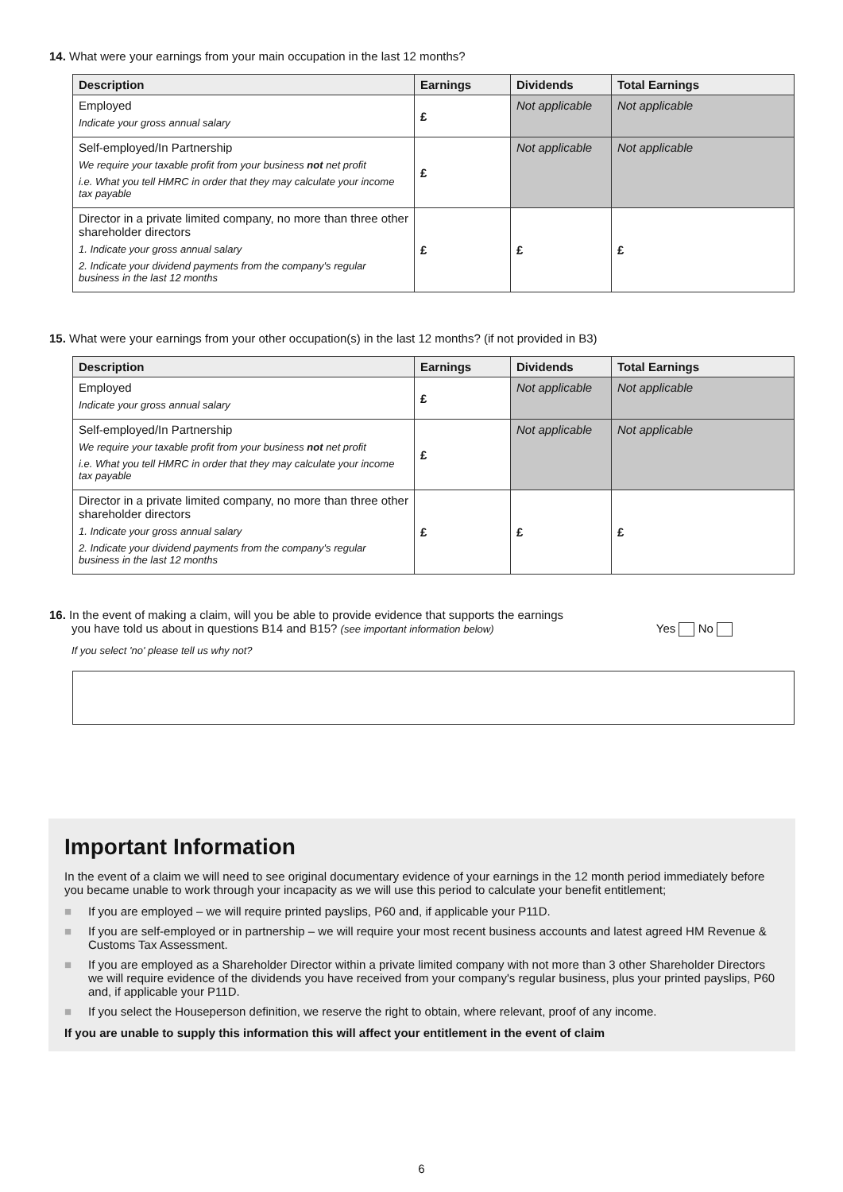14. What were your earnings from your main occupation in the last 12 months?
| Description | Earnings | Dividends | Total Earnings |
| --- | --- | --- | --- |
| Employed Indicate your gross annual salary | £ | Not applicable | Not applicable |
| Self-employed/In Partnership We require your taxable profit from your business not net profit i.e. What you tell HMRC in order that they may calculate your income tax payable | £ | Not applicable | Not applicable |
| Director in a private limited company, no more than three other shareholder directors 1. Indicate your gross annual salary 2. Indicate your dividend payments from the company's regular business in the last 12 months | £ | £ | £ |
15. What were your earnings from your other occupation(s) in the last 12 months? (if not provided in B3)
| Description | Earnings | Dividends | Total Earnings |
| --- | --- | --- | --- |
| Employed Indicate your gross annual salary | £ | Not applicable | Not applicable |
| Self-employed/In Partnership We require your taxable profit from your business not net profit i.e. What you tell HMRC in order that they may calculate your income tax payable | £ | Not applicable | Not applicable |
| Director in a private limited company, no more than three other shareholder directors 1. Indicate your gross annual salary 2. Indicate your dividend payments from the company's regular business in the last 12 months | £ | £ | £ |
16. In the event of making a claim, will you be able to provide evidence that supports the earnings
you have told us about in questions B14 and B15? (see important information below) Yes No
If you select 'no' please tell us why not?
Important Information
In the event of a claim we will need to see original documentary evidence of your earnings in the 12 month period immediately before you became unable to work through your incapacity as we will use this period to calculate your benefit entitlement;
■ If you are employed – we will require printed payslips, P60 and, if applicable your P11D.
■ If you are self-employed or in partnership – we will require your most recent business accounts and latest agreed HM Revenue & Customs Tax Assessment.
■ If you are employed as a Shareholder Director within a private limited company with not more than 3 other Shareholder Directors we will require evidence of the dividends you have received from your company's regular business, plus your printed payslips, P60 and, if applicable your P11D.
■ If you select the Houseperson definition, we reserve the right to obtain, where relevant, proof of any income.
If you are unable to supply this information this will affect your entitlement in the event of claim
6